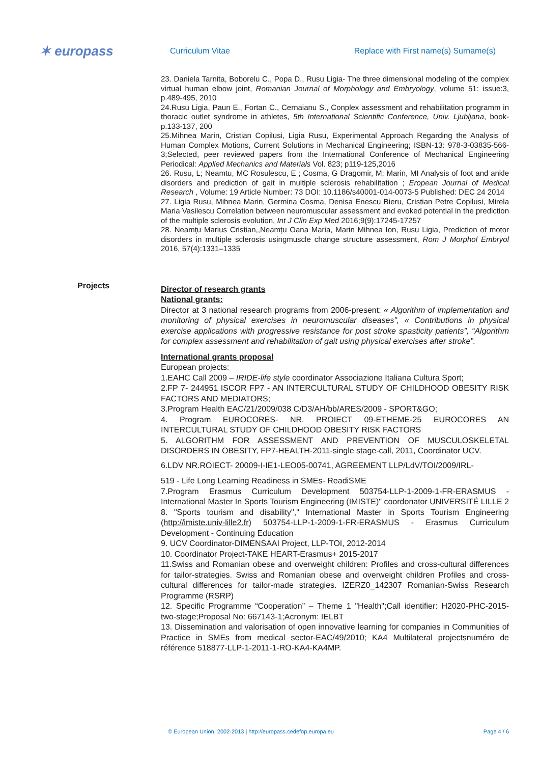✶ europass
Curriculum Vitae
Replace with First name(s) Surname(s)
23. Daniela Tarnita, Boborelu C., Popa D., Rusu Ligia- The three dimensional modeling of the complex virtual human elbow joint, Romanian Journal of Morphology and Embryology, volume 51: issue:3, p.489-495, 2010
24.Rusu Ligia, Paun E., Fortan C., Cernaianu S., Conplex assessment and rehabilitation programm in thoracic outlet syndrome in athletes, 5th International Scientific Conference, Univ. Ljubljana, book-p.133-137, 200
25.Mihnea Marin, Cristian Copilusi, Ligia Rusu, Experimental Approach Regarding the Analysis of Human Complex Motions, Current Solutions in Mechanical Engineering; ISBN-13: 978-3-03835-566-3;Selected, peer reviewed papers from the International Conference of Mechanical Engineering Periodical: Applied Mechanics and Materials Vol. 823; p119-125,2016
26. Rusu, L; Neamtu, MC Rosulescu, E ; Cosma, G Dragomir, M; Marin, MI Analysis of foot and ankle disorders and prediction of gait in multiple sclerosis rehabilitation ; Eropean Journal of Medical Research , Volume: 19 Article Number: 73 DOI: 10.1186/s40001-014-0073-5 Published: DEC 24 2014
27. Ligia Rusu, Mihnea Marin, Germina Cosma, Denisa Enescu Bieru, Cristian Petre Copilusi, Mirela Maria Vasilescu Correlation between neuromuscular assessment and evoked potential in the prediction of the multiple sclerosis evolution, Int J Clin Exp Med 2016;9(9):17245-17257
28. Neamțu Marius Cristian,,Neamțu Oana Maria, Marin Mihnea Ion, Rusu Ligia, Prediction of motor disorders in multiple sclerosis usingmuscle change structure assessment, Rom J Morphol Embryol 2016, 57(4):1331–1335
Director of research grants
National grants:
Director at 3 national research programs from 2006-present: « Algorithm of implementation and monitoring of physical exercises in neuromuscular diseases”, « Contributions in physical exercise applications with progressive resistance for post stroke spasticity patients”, “Algorithm for complex assessment and rehabilitation of gait using physical exercises after stroke”.
International grants proposal
European projects:
1.EAHC Call 2009 – IRIDE-life style coordinator Associazione Italiana Cultura Sport;
2.FP 7- 244951 ISCOR FP7 - AN INTERCULTURAL STUDY OF CHILDHOOD OBESITY RISK FACTORS AND MEDIATORS;
3.Program Health EAC/21/2009/038 C/D3/AH/bb/ARES/2009 - SPORT&GO;
4. Program EUROCORES- NR. PROIECT 09-ETHEME-25 EUROCORES AN INTERCULTURAL STUDY OF CHILDHOOD OBESITY RISK FACTORS
5. ALGORITHM FOR ASSESSMENT AND PREVENTION OF MUSCULOSKELETAL DISORDERS IN OBESITY, FP7-HEALTH-2011-single stage-call, 2011, Coordinator UCV.
6.LDV NR.ROIECT- 20009-I-IE1-LEO05-00741, AGREEMENT LLP/LdV/TOI/2009/IRL-
519 - Life Long Learning Readiness in SMEs- ReadiSME
7.Program Erasmus Curriculum Development 503754-LLP-1-2009-1-FR-ERASMUS - International Master In Sports Tourism Engineering (IMISTE)" coordonator UNIVERSITÉ LILLE 2
8. "Sports tourism and disability"," International Master in Sports Tourism Engineering (http://imiste.univ-lille2.fr) 503754-LLP-1-2009-1-FR-ERASMUS - Erasmus Curriculum Development - Continuing Education
9. UCV Coordinator-DIMENSAAI Project, LLP-TOI, 2012-2014
10. Coordinator Project-TAKE HEART-Erasmus+ 2015-2017
11.Swiss and Romanian obese and overweight children: Profiles and cross-cultural differences for tailor-strategies. Swiss and Romanian obese and overweight children Profiles and cross-cultural differences for tailor-made strategies. IZERZ0_142307 Romanian-Swiss Research Programme (RSRP)
12. Specific Programme “Cooperation” – Theme 1 "Health";Call identifier: H2020-PHC-2015-two-stage;Proposal No: 667143-1;Acronym: IELBT
13. Dissemination and valorisation of open innovative learning for companies in Communities of Practice in SMEs from medical sector-EAC/49/2010; KA4 Multilateral projectsnuméro de référence 518877-LLP-1-2011-1-RO-KA4-KA4MP.
Projects
© European Union, 2002-2013 | http://europass.cedefop.europa.eu Page 4 / 6